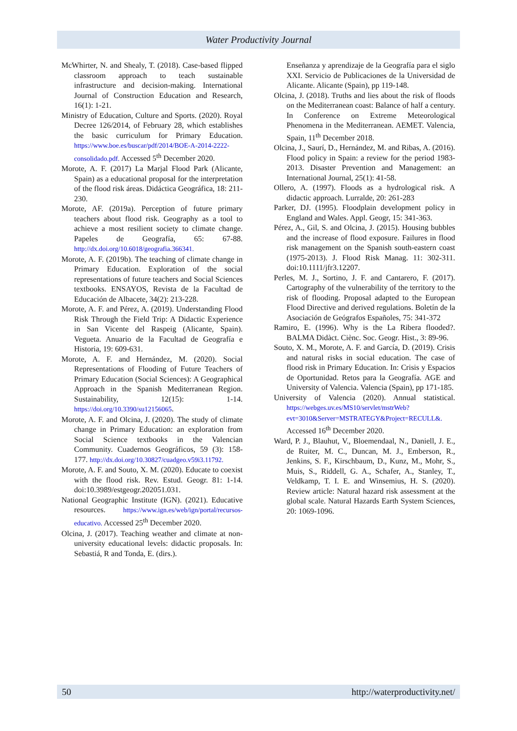Water Productivity Journal
McWhirter, N. and Shealy, T. (2018). Case-based flipped classroom approach to teach sustainable infrastructure and decision-making. International Journal of Construction Education and Research, 16(1): 1-21.
Ministry of Education, Culture and Sports. (2020). Royal Decree 126/2014, of February 28, which establishes the basic curriculum for Primary Education. https://www.boe.es/buscar/pdf/2014/BOE-A-2014-2222-consolidado.pdf. Accessed 5<sup>th</sup> December 2020.
Morote, A. F. (2017) La Marjal Flood Park (Alicante, Spain) as a educational proposal for the interpretation of the flood risk áreas. Didáctica Geográfica, 18: 211-230.
Morote, AF. (2019a). Perception of future primary teachers about flood risk. Geography as a tool to achieve a most resilient society to climate change. Papeles de Geografía, 65: 67-88. http://dx.doi.org/10.6018/geografia.366341.
Morote, A. F. (2019b). The teaching of climate change in Primary Education. Exploration of the social representations of future teachers and Social Sciences textbooks. ENSAYOS, Revista de la Facultad de Educación de Albacete, 34(2): 213-228.
Morote, A. F. and Pérez, A. (2019). Understanding Flood Risk Through the Field Trip: A Didactic Experience in San Vicente del Raspeig (Alicante, Spain). Vegueta. Anuario de la Facultad de Geografía e Historia, 19: 609-631.
Morote, A. F. and Hernández, M. (2020). Social Representations of Flooding of Future Teachers of Primary Education (Social Sciences): A Geographical Approach in the Spanish Mediterranean Region. Sustainability, 12(15): 1-14. https://doi.org/10.3390/su12156065.
Morote, A. F. and Olcina, J. (2020). The study of climate change in Primary Education: an exploration from Social Science textbooks in the Valencian Community. Cuadernos Geográficos, 59 (3): 158-177. http://dx.doi.org/10.30827/cuadgeo.v59i3.11792.
Morote, A. F. and Souto, X. M. (2020). Educate to coexist with the flood risk. Rev. Estud. Geogr. 81: 1-14. doi:10.3989/estgeogr.202051.031.
National Geographic Institute (IGN). (2021). Educative resources. https://www.ign.es/web/ign/portal/recursos-educativo. Accessed 25<sup>th</sup> December 2020.
Olcina, J. (2017). Teaching weather and climate at non-university educational levels: didactic proposals. In: Sebastiá, R and Tonda, E. (dirs.).
Enseñanza y aprendizaje de la Geografía para el siglo XXI. Servicio de Publicaciones de la Universidad de Alicante. Alicante (Spain), pp 119-148.
Olcina, J. (2018). Truths and lies about the risk of floods on the Mediterranean coast: Balance of half a century. In Conference on Extreme Meteorological Phenomena in the Mediterranean. AEMET. Valencia, Spain, 11<sup>th</sup> December 2018.
Olcina, J., Saurí, D., Hernández, M. and Ribas, A. (2016). Flood policy in Spain: a review for the period 1983-2013. Disaster Prevention and Management: an International Journal, 25(1): 41-58.
Ollero, A. (1997). Floods as a hydrological risk. A didactic approach. Lurralde, 20: 261-283
Parker, DJ. (1995). Floodplain development policy in England and Wales. Appl. Geogr, 15: 341-363.
Pérez, A., Gil, S. and Olcina, J. (2015). Housing bubbles and the increase of flood exposure. Failures in flood risk management on the Spanish south-eastern coast (1975-2013). J. Flood Risk Manag. 11: 302-311. doi:10.1111/jfr3.12207.
Perles, M. J., Sortino, J. F. and Cantarero, F. (2017). Cartography of the vulnerability of the territory to the risk of flooding. Proposal adapted to the European Flood Directive and derived regulations. Boletín de la Asociación de Geógrafos Españoles, 75: 341-372
Ramiro, E. (1996). Why is the La Ribera flooded?. BALMA Didàct. Ciènc. Soc. Geogr. Hist., 3: 89-96.
Souto, X. M., Morote, A. F. and García, D. (2019). Crisis and natural risks in social education. The case of flood risk in Primary Education. In: Crisis y Espacios de Oportunidad. Retos para la Geografía. AGE and University of Valencia. Valencia (Spain), pp 171-185.
University of Valencia (2020). Annual statistical. https://webges.uv.es/MS10/servlet/mstrWeb?evt=3010&Server=MSTRATEGY&Project=RECULL&. Accessed 16<sup>th</sup> December 2020.
Ward, P. J., Blauhut, V., Bloemendaal, N., Daniell, J. E., de Ruiter, M. C., Duncan, M. J., Emberson, R., Jenkins, S. F., Kirschbaum, D., Kunz, M., Mohr, S., Muis, S., Riddell, G. A., Schafer, A., Stanley, T., Veldkamp, T. I. E. and Winsemius, H. S. (2020). Review article: Natural hazard risk assessment at the global scale. Natural Hazards Earth System Sciences, 20: 1069-1096.
50 http://waterproductivity.net/